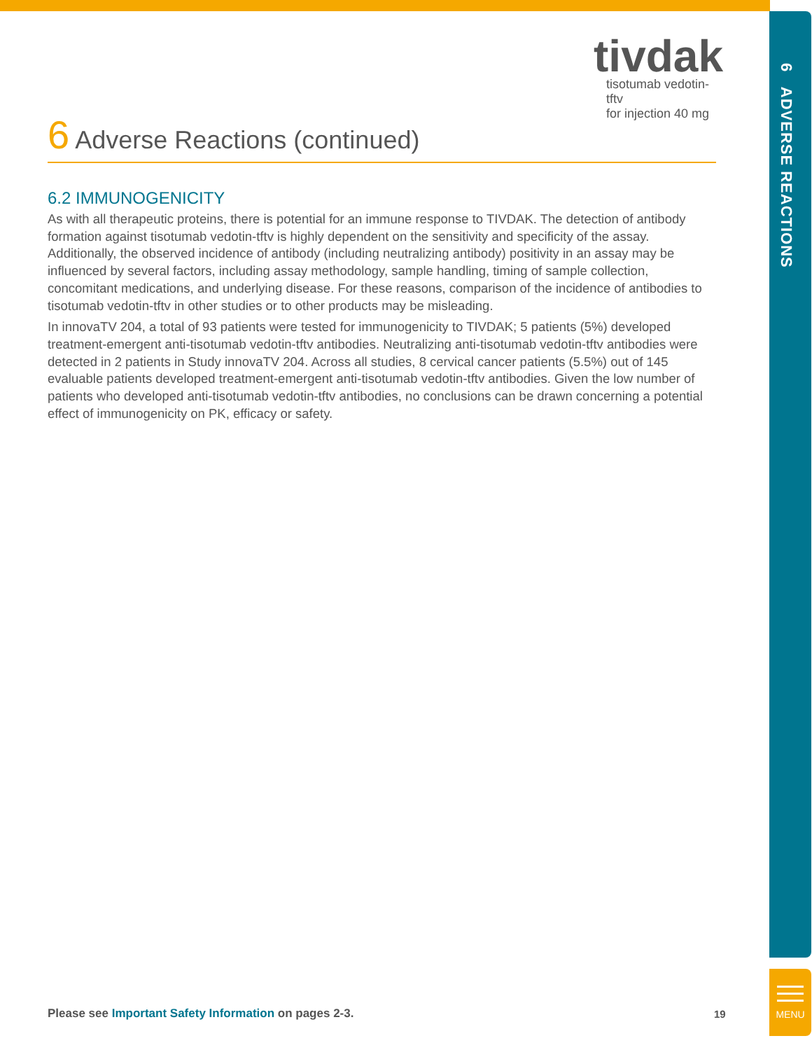6 ADVERSE REACTIONS
tivdak
tisotumab vedotin-tftv
for injection 40 mg
6 Adverse Reactions (continued)
6.2 IMMUNOGENICITY
As with all therapeutic proteins, there is potential for an immune response to TIVDAK. The detection of antibody formation against tisotumab vedotin-tftv is highly dependent on the sensitivity and specificity of the assay. Additionally, the observed incidence of antibody (including neutralizing antibody) positivity in an assay may be influenced by several factors, including assay methodology, sample handling, timing of sample collection, concomitant medications, and underlying disease. For these reasons, comparison of the incidence of antibodies to tisotumab vedotin-tftv in other studies or to other products may be misleading.
In innovaTV 204, a total of 93 patients were tested for immunogenicity to TIVDAK; 5 patients (5%) developed treatment-emergent anti-tisotumab vedotin-tftv antibodies. Neutralizing anti-tisotumab vedotin-tftv antibodies were detected in 2 patients in Study innovaTV 204. Across all studies, 8 cervical cancer patients (5.5%) out of 145 evaluable patients developed treatment-emergent anti-tisotumab vedotin-tftv antibodies. Given the low number of patients who developed anti-tisotumab vedotin-tftv antibodies, no conclusions can be drawn concerning a potential effect of immunogenicity on PK, efficacy or safety.
Please see Important Safety Information on pages 2-3.
19
MENU